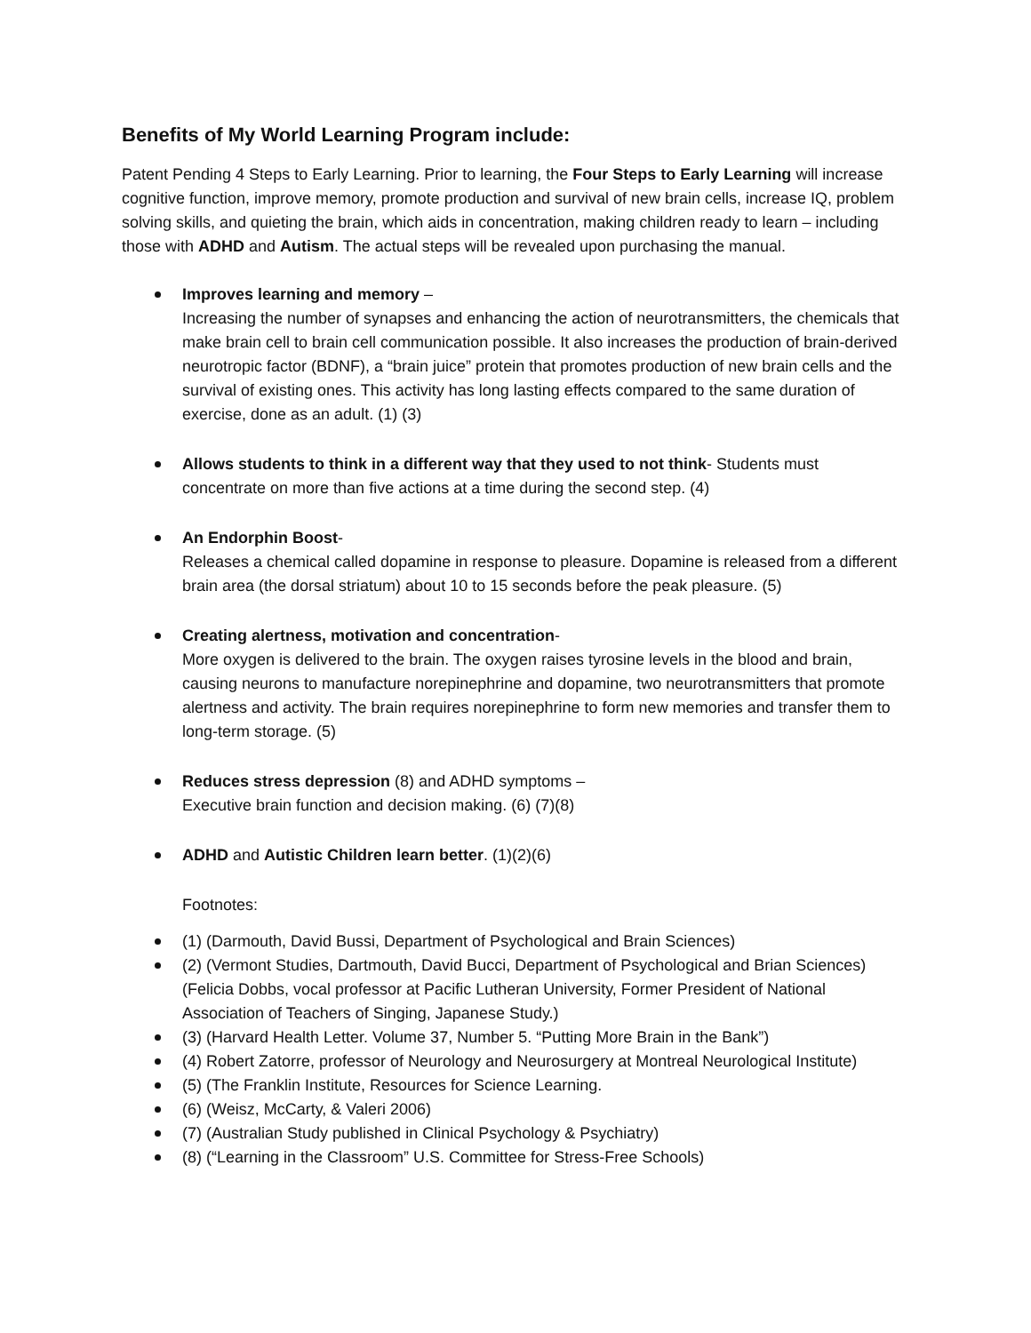Benefits of My World Learning Program include:
Patent Pending 4 Steps to Early Learning. Prior to learning, the Four Steps to Early Learning will increase cognitive function, improve memory, promote production and survival of new brain cells, increase IQ, problem solving skills, and quieting the brain, which aids in concentration, making children ready to learn – including those with ADHD and Autism. The actual steps will be revealed upon purchasing the manual.
Improves learning and memory –
Increasing the number of synapses and enhancing the action of neurotransmitters, the chemicals that make brain cell to brain cell communication possible. It also increases the production of brain-derived neurotropic factor (BDNF), a “brain juice” protein that promotes production of new brain cells and the survival of existing ones. This activity has long lasting effects compared to the same duration of exercise, done as an adult. (1) (3)
Allows students to think in a different way that they used to not think- Students must concentrate on more than five actions at a time during the second step. (4)
An Endorphin Boost-
Releases a chemical called dopamine in response to pleasure. Dopamine is released from a different brain area (the dorsal striatum) about 10 to 15 seconds before the peak pleasure. (5)
Creating alertness, motivation and concentration-
More oxygen is delivered to the brain. The oxygen raises tyrosine levels in the blood and brain, causing neurons to manufacture norepinephrine and dopamine, two neurotransmitters that promote alertness and activity. The brain requires norepinephrine to form new memories and transfer them to long-term storage. (5)
Reduces stress depression (8) and ADHD symptoms –
Executive brain function and decision making. (6) (7)(8)
ADHD and Autistic Children learn better. (1)(2)(6)
Footnotes:
(1) (Darmouth, David Bussi, Department of Psychological and Brain Sciences)
(2) (Vermont Studies, Dartmouth, David Bucci, Department of Psychological and Brian Sciences) (Felicia Dobbs, vocal professor at Pacific Lutheran University, Former President of National Association of Teachers of Singing, Japanese Study.)
(3) (Harvard Health Letter. Volume 37, Number 5. “Putting More Brain in the Bank”)
(4) Robert Zatorre, professor of Neurology and Neurosurgery at Montreal Neurological Institute)
(5) (The Franklin Institute, Resources for Science Learning.
(6) (Weisz, McCarty, & Valeri 2006)
(7) (Australian Study published in Clinical Psychology & Psychiatry)
(8) (“Learning in the Classroom” U.S. Committee for Stress-Free Schools)